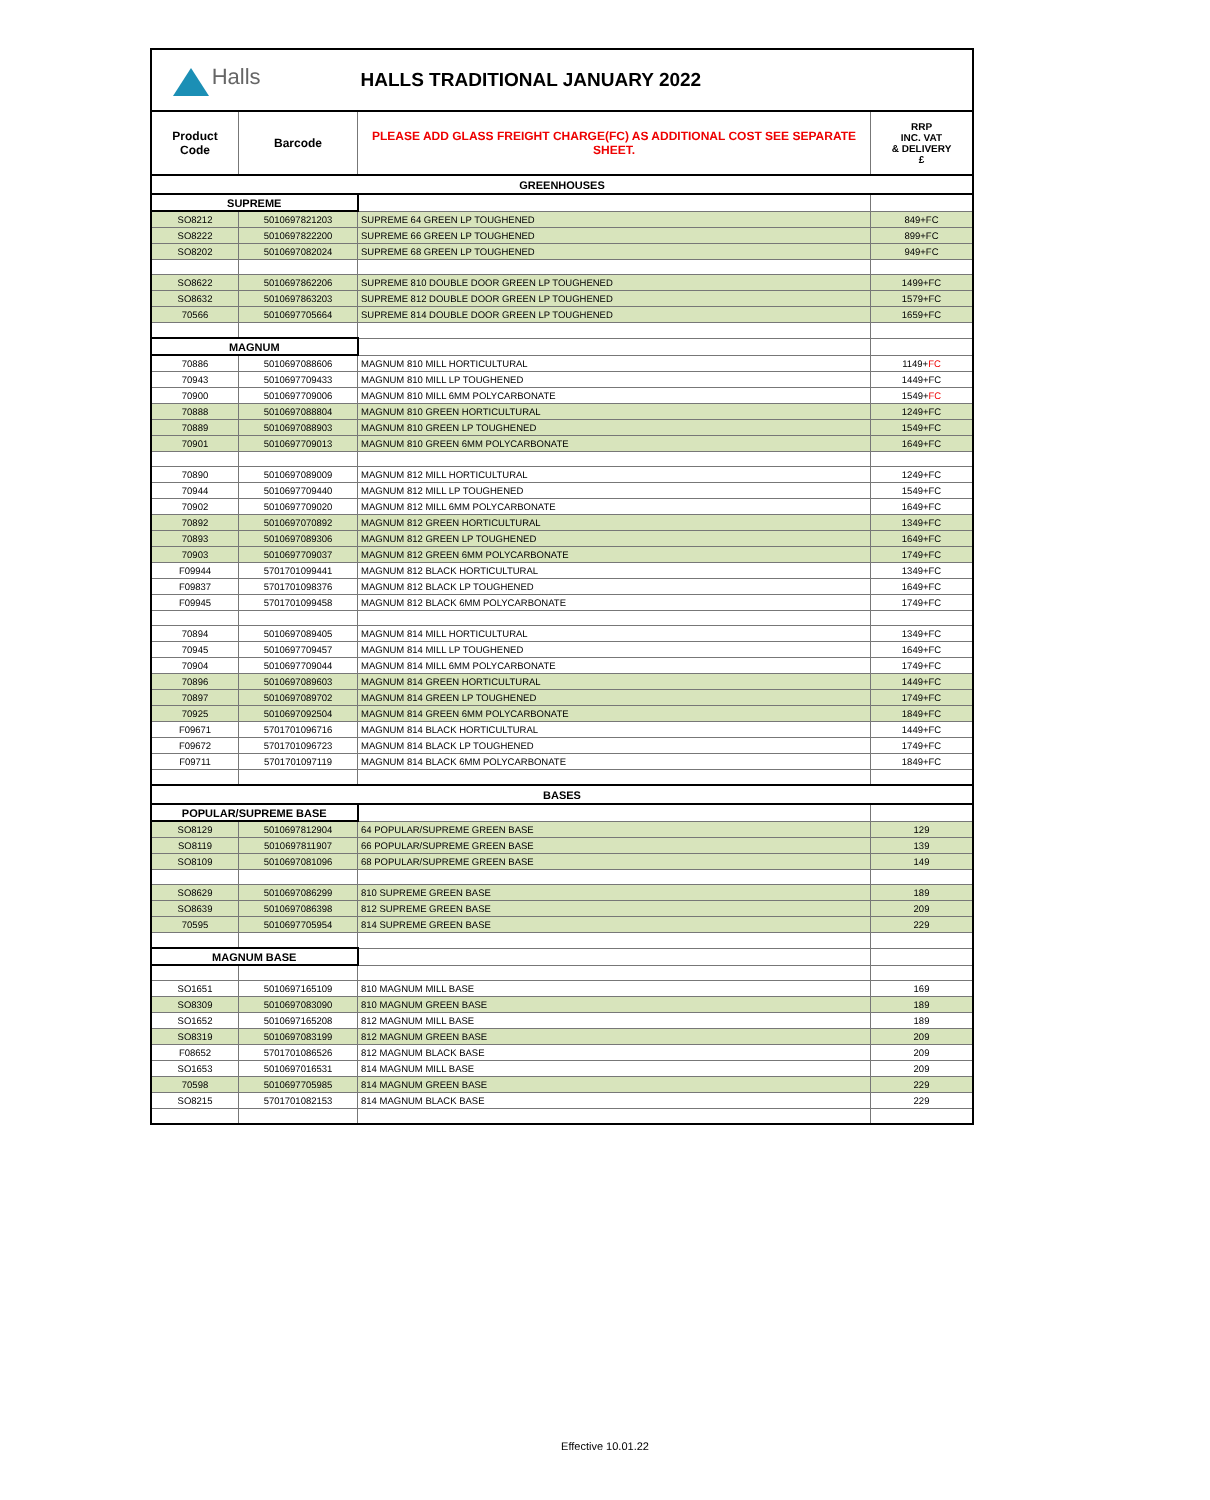| Halls | | HALLS TRADITIONAL JANUARY 2022 | |
| Product Code | Barcode | PLEASE ADD GLASS FREIGHT CHARGE(FC) AS ADDITIONAL COST SEE SEPARATE SHEET. | RRP INC. VAT & DELIVERY £ |
| GREENHOUSES | | | |
| SUPREME | | | |
| SO8212 | 5010697821203 | SUPREME 64 GREEN LP TOUGHENED | 849+FC |
| SO8222 | 5010697822200 | SUPREME 66 GREEN LP TOUGHENED | 899+FC |
| SO8202 | 5010697082024 | SUPREME 68 GREEN LP TOUGHENED | 949+FC |
| SO8622 | 5010697862206 | SUPREME 810 DOUBLE DOOR GREEN LP TOUGHENED | 1499+FC |
| SO8632 | 5010697863203 | SUPREME 812 DOUBLE DOOR GREEN LP TOUGHENED | 1579+FC |
| 70566 | 5010697705664 | SUPREME 814 DOUBLE DOOR GREEN LP TOUGHENED | 1659+FC |
| MAGNUM | | | |
| 70886 | 5010697088606 | MAGNUM 810 MILL HORTICULTURAL | 1149+ FC |
| 70943 | 5010697709433 | MAGNUM 810 MILL LP TOUGHENED | 1449+FC |
| 70900 | 5010697709006 | MAGNUM 810 MILL 6MM POLYCARBONATE | 1549+ FC |
| 70888 | 5010697088804 | MAGNUM 810 GREEN HORTICULTURAL | 1249+FC |
| 70889 | 5010697088903 | MAGNUM 810 GREEN LP TOUGHENED | 1549+FC |
| 70901 | 5010697709013 | MAGNUM 810 GREEN 6MM POLYCARBONATE | 1649+FC |
| 70890 | 5010697089009 | MAGNUM 812 MILL HORTICULTURAL | 1249+FC |
| 70944 | 5010697709440 | MAGNUM 812 MILL LP TOUGHENED | 1549+FC |
| 70902 | 5010697709020 | MAGNUM 812 MILL 6MM POLYCARBONATE | 1649+FC |
| 70892 | 5010697070892 | MAGNUM 812 GREEN HORTICULTURAL | 1349+FC |
| 70893 | 5010697089306 | MAGNUM 812 GREEN LP TOUGHENED | 1649+FC |
| 70903 | 5010697709037 | MAGNUM 812 GREEN 6MM POLYCARBONATE | 1749+FC |
| F09944 | 5701701099441 | MAGNUM 812 BLACK HORTICULTURAL | 1349+FC |
| F09837 | 5701701098376 | MAGNUM 812 BLACK LP TOUGHENED | 1649+FC |
| F09945 | 5701701099458 | MAGNUM 812 BLACK 6MM POLYCARBONATE | 1749+FC |
| 70894 | 5010697089405 | MAGNUM 814 MILL HORTICULTURAL | 1349+FC |
| 70945 | 5010697709457 | MAGNUM 814 MILL LP TOUGHENED | 1649+FC |
| 70904 | 5010697709044 | MAGNUM 814 MILL 6MM POLYCARBONATE | 1749+FC |
| 70896 | 5010697089603 | MAGNUM 814 GREEN HORTICULTURAL | 1449+FC |
| 70897 | 5010697089702 | MAGNUM 814 GREEN LP TOUGHENED | 1749+FC |
| 70925 | 5010697092504 | MAGNUM 814 GREEN 6MM POLYCARBONATE | 1849+FC |
| F09671 | 5701701096716 | MAGNUM 814 BLACK HORTICULTURAL | 1449+FC |
| F09672 | 5701701096723 | MAGNUM 814 BLACK LP TOUGHENED | 1749+FC |
| F09711 | 5701701097119 | MAGNUM 814 BLACK 6MM POLYCARBONATE | 1849+FC |
| BASES | | | |
| POPULAR/SUPREME BASE | | | |
| SO8129 | 5010697812904 | 64 POPULAR/SUPREME GREEN BASE | 129 |
| SO8119 | 5010697811907 | 66 POPULAR/SUPREME GREEN BASE | 139 |
| SO8109 | 5010697081096 | 68 POPULAR/SUPREME GREEN BASE | 149 |
| SO8629 | 5010697086299 | 810 SUPREME GREEN BASE | 189 |
| SO8639 | 5010697086398 | 812 SUPREME GREEN BASE | 209 |
| 70595 | 5010697705954 | 814 SUPREME GREEN BASE | 229 |
| MAGNUM BASE | | | |
| SO1651 | 5010697165109 | 810 MAGNUM MILL BASE | 169 |
| SO8309 | 5010697083090 | 810 MAGNUM GREEN BASE | 189 |
| SO1652 | 5010697165208 | 812 MAGNUM MILL BASE | 189 |
| SO8319 | 5010697083199 | 812 MAGNUM GREEN BASE | 209 |
| F08652 | 5701701086526 | 812 MAGNUM BLACK BASE | 209 |
| SO1653 | 5010697016531 | 814 MAGNUM MILL BASE | 209 |
| 70598 | 5010697705985 | 814 MAGNUM GREEN BASE | 229 |
| SO8215 | 5701701082153 | 814 MAGNUM BLACK BASE | 229 |
Effective 10.01.22